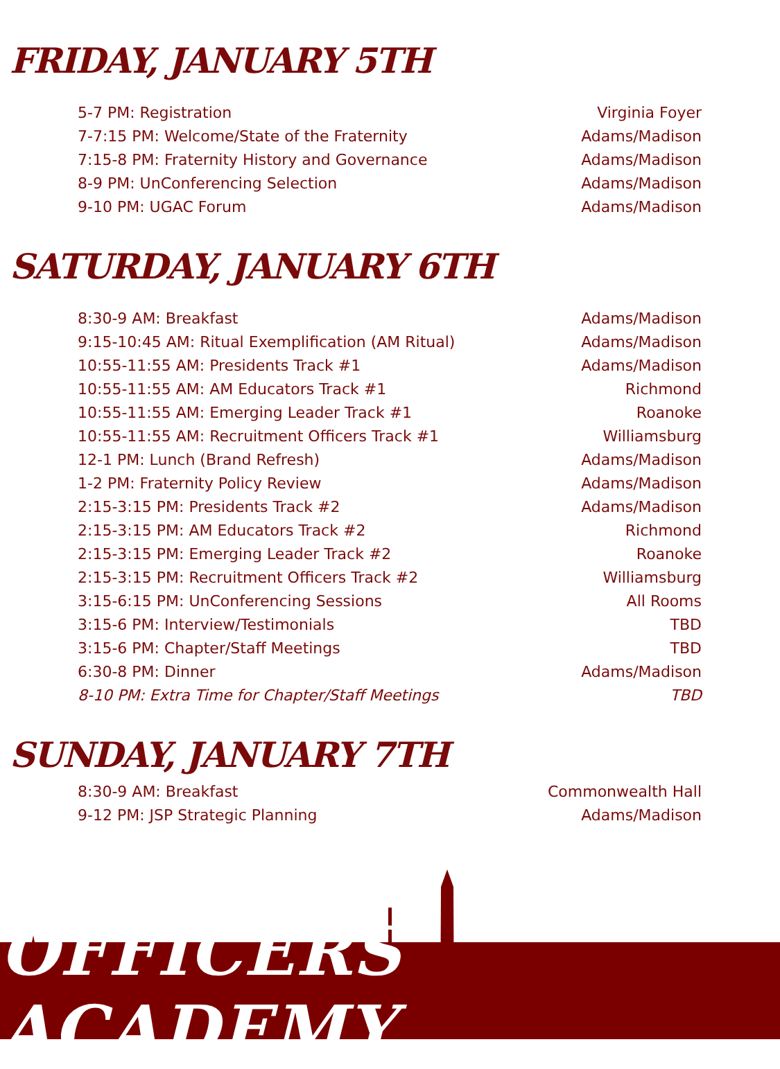FRIDAY, JANUARY 5TH
| 5-7 PM: Registration | Virginia Foyer |
| 7-7:15 PM: Welcome/State of the Fraternity | Adams/Madison |
| 7:15-8 PM: Fraternity History and Governance | Adams/Madison |
| 8-9 PM: UnConferencing Selection | Adams/Madison |
| 9-10 PM: UGAC Forum | Adams/Madison |
SATURDAY, JANUARY 6TH
| 8:30-9 AM: Breakfast | Adams/Madison |
| 9:15-10:45 AM: Ritual Exemplification (AM Ritual) | Adams/Madison |
| 10:55-11:55 AM: Presidents Track #1 | Adams/Madison |
| 10:55-11:55 AM: AM Educators Track #1 | Richmond |
| 10:55-11:55 AM: Emerging Leader Track #1 | Roanoke |
| 10:55-11:55 AM: Recruitment Officers Track #1 | Williamsburg |
| 12-1 PM: Lunch (Brand Refresh) | Adams/Madison |
| 1-2 PM: Fraternity Policy Review | Adams/Madison |
| 2:15-3:15 PM: Presidents Track #2 | Adams/Madison |
| 2:15-3:15 PM: AM Educators Track #2 | Richmond |
| 2:15-3:15 PM: Emerging Leader Track #2 | Roanoke |
| 2:15-3:15 PM: Recruitment Officers Track #2 | Williamsburg |
| 3:15-6:15 PM: UnConferencing Sessions | All Rooms |
| 3:15-6 PM: Interview/Testimonials | TBD |
| 3:15-6 PM: Chapter/Staff Meetings | TBD |
| 6:30-8 PM: Dinner | Adams/Madison |
| 8-10 PM: Extra Time for Chapter/Staff Meetings | TBD |
SUNDAY, JANUARY 7TH
| 8:30-9 AM: Breakfast | Commonwealth Hall |
| 9-12 PM: JSP Strategic Planning | Adams/Madison |
OFFICERS ACADEMY